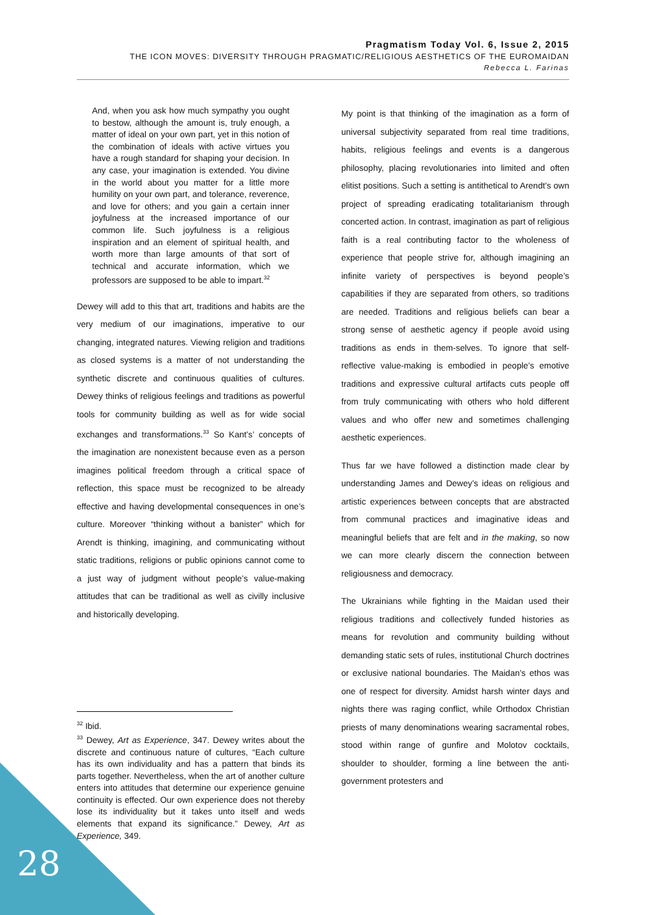Pragmatism Today Vol. 6, Issue 2, 2015
THE ICON MOVES: DIVERSITY THROUGH PRAGMATIC/RELIGIOUS AESTHETICS OF THE EUROMAIDAN
Rebecca L. Farinas
And, when you ask how much sympathy you ought to bestow, although the amount is, truly enough, a matter of ideal on your own part, yet in this notion of the combination of ideals with active virtues you have a rough standard for shaping your decision. In any case, your imagination is extended. You divine in the world about you matter for a little more humility on your own part, and tolerance, reverence, and love for others; and you gain a certain inner joyfulness at the increased importance of our common life. Such joyfulness is a religious inspiration and an element of spiritual health, and worth more than large amounts of that sort of technical and accurate information, which we professors are supposed to be able to impart.<sup>32</sup>
Dewey will add to this that art, traditions and habits are the very medium of our imaginations, imperative to our changing, integrated natures. Viewing religion and traditions as closed systems is a matter of not understanding the synthetic discrete and continuous qualities of cultures. Dewey thinks of religious feelings and traditions as powerful tools for community building as well as for wide social exchanges and transformations.<sup>33</sup> So Kant’s’ concepts of the imagination are nonexistent because even as a person imagines political freedom through a critical space of reflection, this space must be recognized to be already effective and having developmental consequences in one’s culture. Moreover “thinking without a banister” which for Arendt is thinking, imagining, and communicating without static traditions, religions or public opinions cannot come to a just way of judgment without people’s value-making attitudes that can be traditional as well as civilly inclusive and historically developing.
My point is that thinking of the imagination as a form of universal subjectivity separated from real time traditions, habits, religious feelings and events is a dangerous philosophy, placing revolutionaries into limited and often elitist positions. Such a setting is antithetical to Arendt’s own project of spreading eradicating totalitarianism through concerted action. In contrast, imagination as part of religious faith is a real contributing factor to the wholeness of experience that people strive for, although imagining an infinite variety of perspectives is beyond people’s capabilities if they are separated from others, so traditions are needed. Traditions and religious beliefs can bear a strong sense of aesthetic agency if people avoid using traditions as ends in them-selves. To ignore that self-reflective value-making is embodied in people’s emotive traditions and expressive cultural artifacts cuts people off from truly communicating with others who hold different values and who offer new and sometimes challenging aesthetic experiences.
Thus far we have followed a distinction made clear by understanding James and Dewey’s ideas on religious and artistic experiences between concepts that are abstracted from communal practices and imaginative ideas and meaningful beliefs that are felt and in the making, so now we can more clearly discern the connection between religiousness and democracy.
The Ukrainians while fighting in the Maidan used their religious traditions and collectively funded histories as means for revolution and community building without demanding static sets of rules, institutional Church doctrines or exclusive national boundaries. The Maidan’s ethos was one of respect for diversity. Amidst harsh winter days and nights there was raging conflict, while Orthodox Christian priests of many denominations wearing sacramental robes, stood within range of gunfire and Molotov cocktails, shoulder to shoulder, forming a line between the anti-government protesters and
<sup>32</sup> Ibid.
<sup>33</sup> Dewey, Art as Experience, 347. Dewey writes about the discrete and continuous nature of cultures, “Each culture has its own individuality and has a pattern that binds its parts together. Nevertheless, when the art of another culture enters into attitudes that determine our experience genuine continuity is effected. Our own experience does not thereby lose its individuality but it takes unto itself and weds elements that expand its significance.” Dewey, Art as Experience, 349.
28